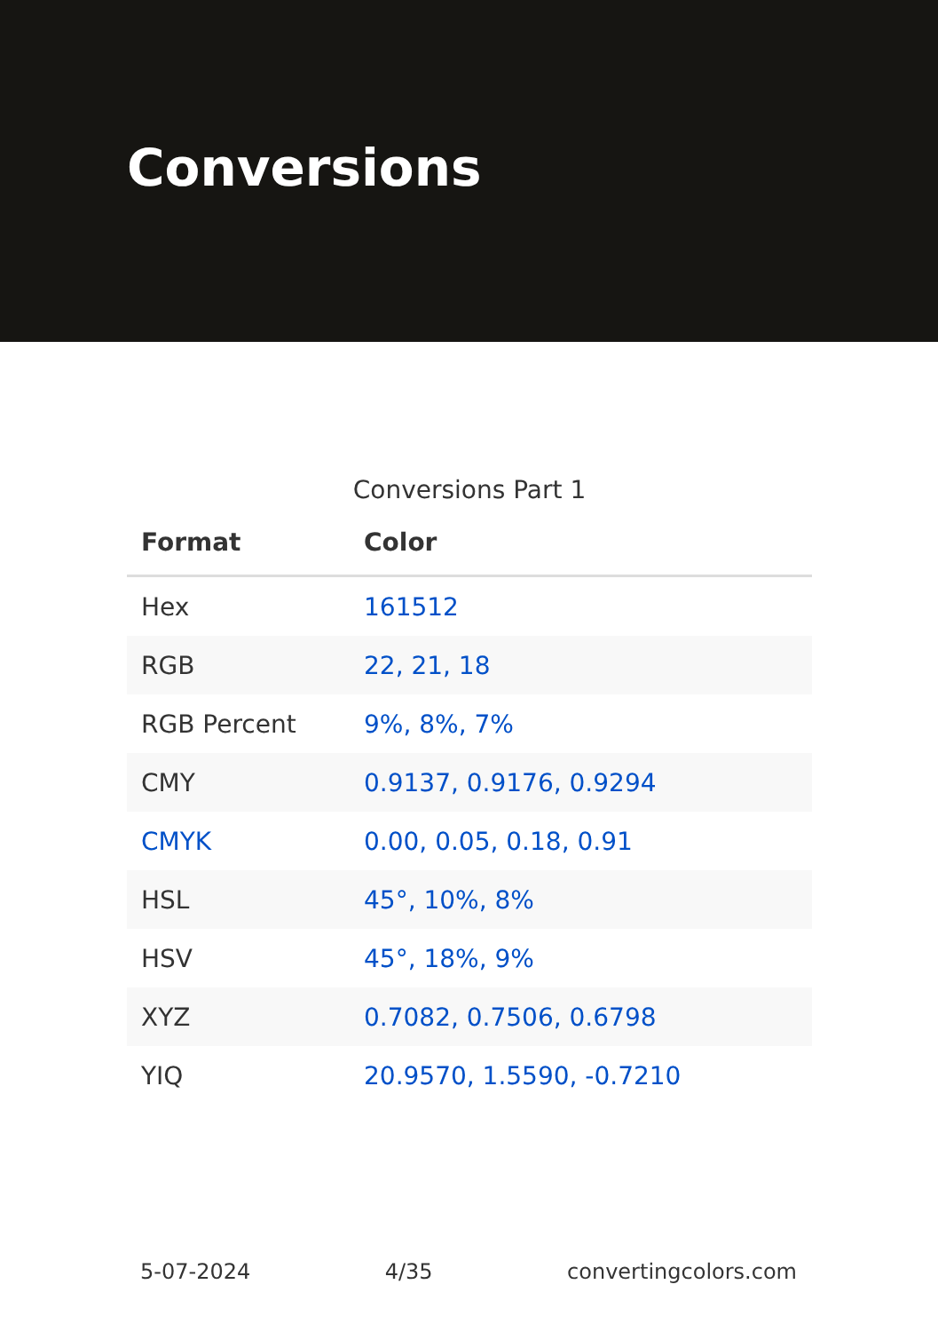Conversions
Conversions Part 1
| Format | Color |
| --- | --- |
| Hex | 161512 |
| RGB | 22, 21, 18 |
| RGB Percent | 9%, 8%, 7% |
| CMY | 0.9137, 0.9176, 0.9294 |
| CMYK | 0.00, 0.05, 0.18, 0.91 |
| HSL | 45°, 10%, 8% |
| HSV | 45°, 18%, 9% |
| XYZ | 0.7082, 0.7506, 0.6798 |
| YIQ | 20.9570, 1.5590, -0.7210 |
5-07-2024 4/35 convertingcolors.com